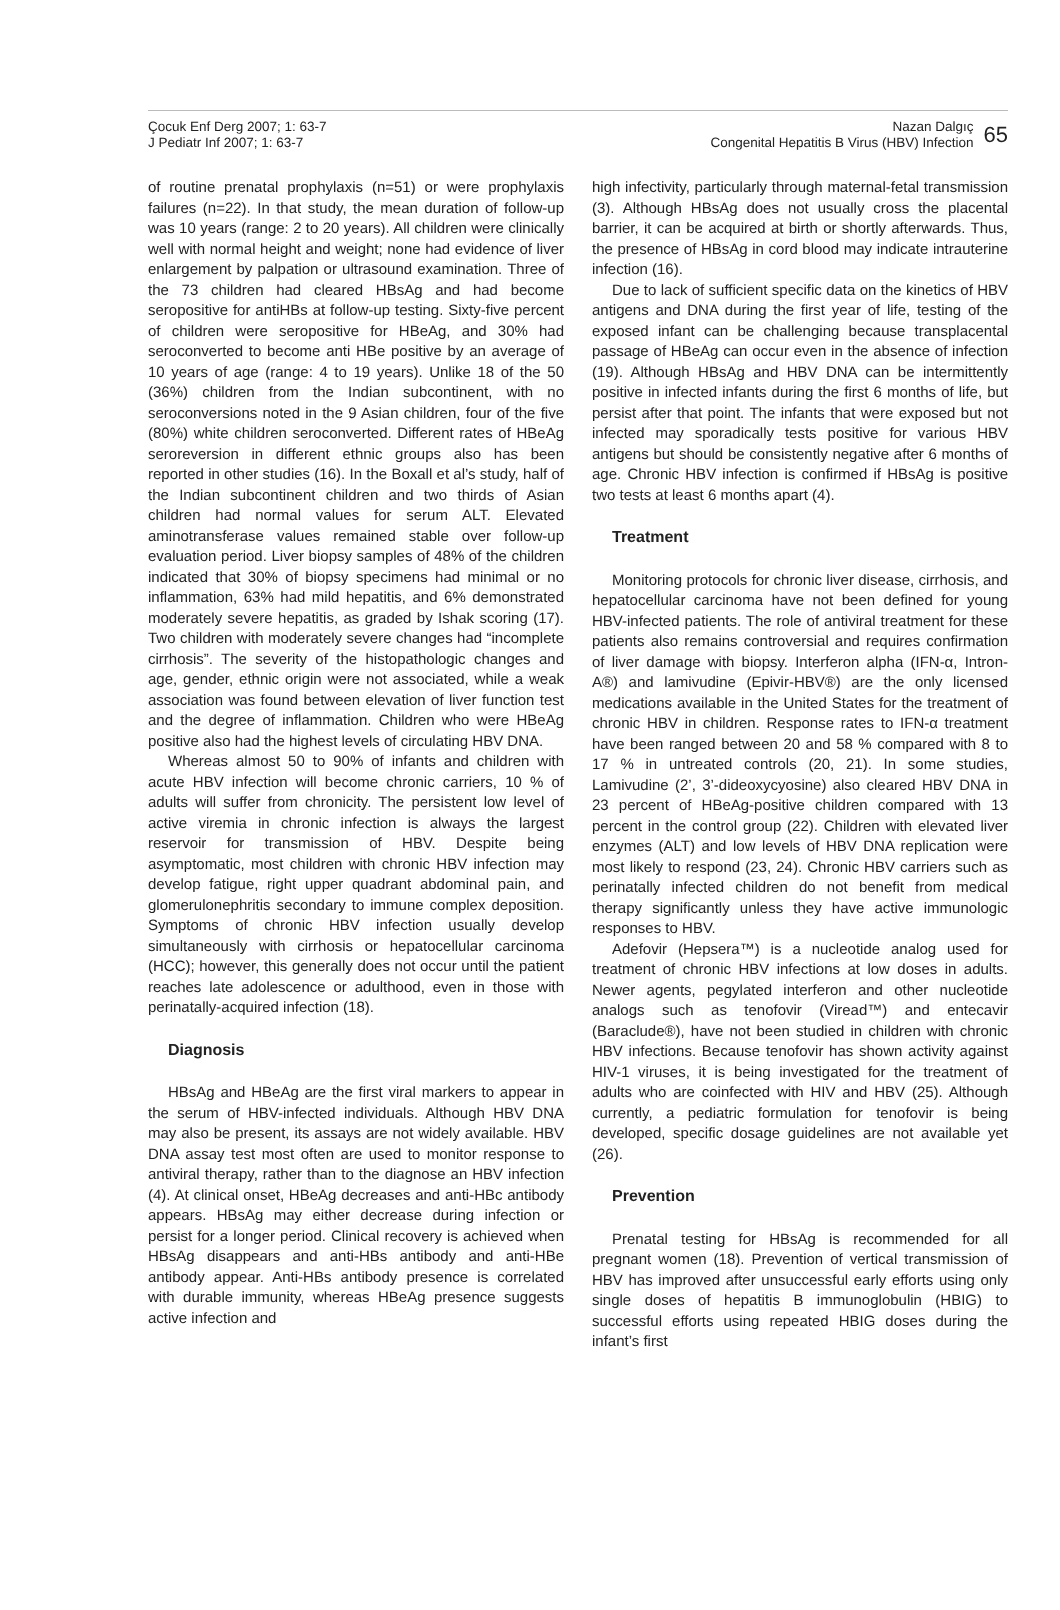Çocuk Enf Derg 2007; 1: 63-7
J Pediatr Inf 2007; 1: 63-7
Nazan Dalgıç
Congenital Hepatitis B Virus (HBV) Infection
65
of routine prenatal prophylaxis (n=51) or were prophylaxis failures (n=22). In that study, the mean duration of follow-up was 10 years (range: 2 to 20 years). All children were clinically well with normal height and weight; none had evidence of liver enlargement by palpation or ultrasound examination. Three of the 73 children had cleared HBsAg and had become seropositive for antiHBs at follow-up testing. Sixty-five percent of children were seropositive for HBeAg, and 30% had seroconverted to become anti HBe positive by an average of 10 years of age (range: 4 to 19 years). Unlike 18 of the 50 (36%) children from the Indian subcontinent, with no seroconversions noted in the 9 Asian children, four of the five (80%) white children seroconverted. Different rates of HBeAg seroreversion in different ethnic groups also has been reported in other studies (16). In the Boxall et al’s study, half of the Indian subcontinent children and two thirds of Asian children had normal values for serum ALT. Elevated aminotransferase values remained stable over follow-up evaluation period. Liver biopsy samples of 48% of the children indicated that 30% of biopsy specimens had minimal or no inflammation, 63% had mild hepatitis, and 6% demonstrated moderately severe hepatitis, as graded by Ishak scoring (17). Two children with moderately severe changes had “incomplete cirrhosis”. The severity of the histopathologic changes and age, gender, ethnic origin were not associated, while a weak association was found between elevation of liver function test and the degree of inflammation. Children who were HBeAg positive also had the highest levels of circulating HBV DNA.
Whereas almost 50 to 90% of infants and children with acute HBV infection will become chronic carriers, 10 % of adults will suffer from chronicity. The persistent low level of active viremia in chronic infection is always the largest reservoir for transmission of HBV. Despite being asymptomatic, most children with chronic HBV infection may develop fatigue, right upper quadrant abdominal pain, and glomerulonephritis secondary to immune complex deposition. Symptoms of chronic HBV infection usually develop simultaneously with cirrhosis or hepatocellular carcinoma (HCC); however, this generally does not occur until the patient reaches late adolescence or adulthood, even in those with perinatally-acquired infection (18).
Diagnosis
HBsAg and HBeAg are the first viral markers to appear in the serum of HBV-infected individuals. Although HBV DNA may also be present, its assays are not widely available. HBV DNA assay test most often are used to monitor response to antiviral therapy, rather than to the diagnose an HBV infection (4). At clinical onset, HBeAg decreases and anti-HBc antibody appears. HBsAg may either decrease during infection or persist for a longer period. Clinical recovery is achieved when HBsAg disappears and anti-HBs antibody and anti-HBe antibody appear. Anti-HBs antibody presence is correlated with durable immunity, whereas HBeAg presence suggests active infection and
high infectivity, particularly through maternal-fetal transmission (3). Although HBsAg does not usually cross the placental barrier, it can be acquired at birth or shortly afterwards. Thus, the presence of HBsAg in cord blood may indicate intrauterine infection (16).
Due to lack of sufficient specific data on the kinetics of HBV antigens and DNA during the first year of life, testing of the exposed infant can be challenging because transplacental passage of HBeAg can occur even in the absence of infection (19). Although HBsAg and HBV DNA can be intermittently positive in infected infants during the first 6 months of life, but persist after that point. The infants that were exposed but not infected may sporadically tests positive for various HBV antigens but should be consistently negative after 6 months of age. Chronic HBV infection is confirmed if HBsAg is positive two tests at least 6 months apart (4).
Treatment
Monitoring protocols for chronic liver disease, cirrhosis, and hepatocellular carcinoma have not been defined for young HBV-infected patients. The role of antiviral treatment for these patients also remains controversial and requires confirmation of liver damage with biopsy. Interferon alpha (IFN-α, Intron-A®) and lamivudine (Epivir-HBV®) are the only licensed medications available in the United States for the treatment of chronic HBV in children. Response rates to IFN-α treatment have been ranged between 20 and 58 % compared with 8 to 17 % in untreated controls (20, 21). In some studies, Lamivudine (2’, 3’-dideoxycyosine) also cleared HBV DNA in 23 percent of HBeAg-positive children compared with 13 percent in the control group (22). Children with elevated liver enzymes (ALT) and low levels of HBV DNA replication were most likely to respond (23, 24). Chronic HBV carriers such as perinatally infected children do not benefit from medical therapy significantly unless they have active immunologic responses to HBV.
Adefovir (Hepsera™) is a nucleotide analog used for treatment of chronic HBV infections at low doses in adults. Newer agents, pegylated interferon and other nucleotide analogs such as tenofovir (Viread™) and entecavir (Baraclude®), have not been studied in children with chronic HBV infections. Because tenofovir has shown activity against HIV-1 viruses, it is being investigated for the treatment of adults who are coinfected with HIV and HBV (25). Although currently, a pediatric formulation for tenofovir is being developed, specific dosage guidelines are not available yet (26).
Prevention
Prenatal testing for HBsAg is recommended for all pregnant women (18). Prevention of vertical transmission of HBV has improved after unsuccessful early efforts using only single doses of hepatitis B immunoglobulin (HBIG) to successful efforts using repeated HBIG doses during the infant’s first